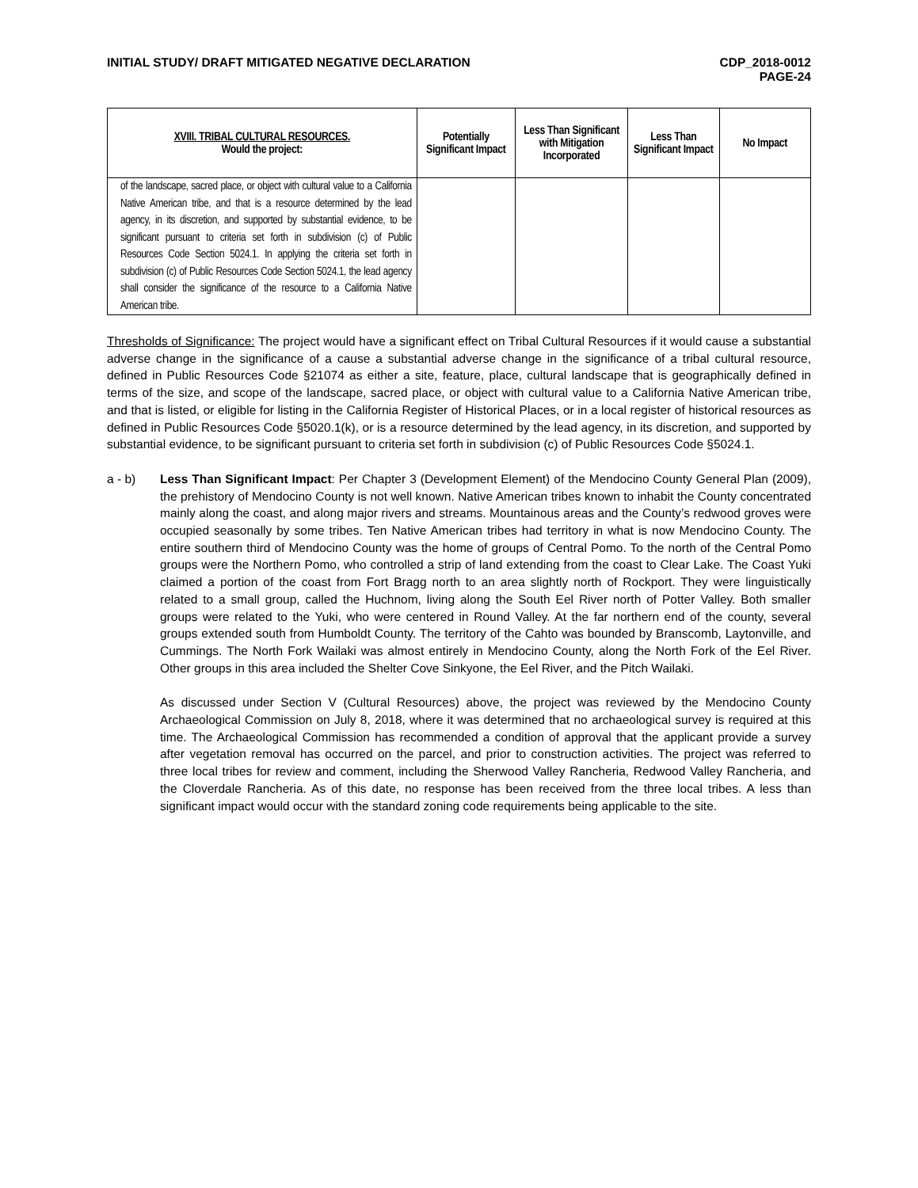INITIAL STUDY/ DRAFT MITIGATED NEGATIVE DECLARATION
CDP_2018-0012
PAGE-24
| XVIII. TRIBAL CULTURAL RESOURCES. Would the project: | Potentially Significant Impact | Less Than Significant with Mitigation Incorporated | Less Than Significant Impact | No Impact |
| --- | --- | --- | --- | --- |
| of the landscape, sacred place, or object with cultural value to a California Native American tribe, and that is a resource determined by the lead agency, in its discretion, and supported by substantial evidence, to be significant pursuant to criteria set forth in subdivision (c) of Public Resources Code Section 5024.1. In applying the criteria set forth in subdivision (c) of Public Resources Code Section 5024.1, the lead agency shall consider the significance of the resource to a California Native American tribe. | | | | |
Thresholds of Significance: The project would have a significant effect on Tribal Cultural Resources if it would cause a substantial adverse change in the significance of a cause a substantial adverse change in the significance of a tribal cultural resource, defined in Public Resources Code §21074 as either a site, feature, place, cultural landscape that is geographically defined in terms of the size, and scope of the landscape, sacred place, or object with cultural value to a California Native American tribe, and that is listed, or eligible for listing in the California Register of Historical Places, or in a local register of historical resources as defined in Public Resources Code §5020.1(k), or is a resource determined by the lead agency, in its discretion, and supported by substantial evidence, to be significant pursuant to criteria set forth in subdivision (c) of Public Resources Code §5024.1.
a - b) Less Than Significant Impact: Per Chapter 3 (Development Element) of the Mendocino County General Plan (2009), the prehistory of Mendocino County is not well known. Native American tribes known to inhabit the County concentrated mainly along the coast, and along major rivers and streams. Mountainous areas and the County’s redwood groves were occupied seasonally by some tribes. Ten Native American tribes had territory in what is now Mendocino County. The entire southern third of Mendocino County was the home of groups of Central Pomo. To the north of the Central Pomo groups were the Northern Pomo, who controlled a strip of land extending from the coast to Clear Lake. The Coast Yuki claimed a portion of the coast from Fort Bragg north to an area slightly north of Rockport. They were linguistically related to a small group, called the Huchnom, living along the South Eel River north of Potter Valley. Both smaller groups were related to the Yuki, who were centered in Round Valley. At the far northern end of the county, several groups extended south from Humboldt County. The territory of the Cahto was bounded by Branscomb, Laytonville, and Cummings. The North Fork Wailaki was almost entirely in Mendocino County, along the North Fork of the Eel River. Other groups in this area included the Shelter Cove Sinkyone, the Eel River, and the Pitch Wailaki.
As discussed under Section V (Cultural Resources) above, the project was reviewed by the Mendocino County Archaeological Commission on July 8, 2018, where it was determined that no archaeological survey is required at this time. The Archaeological Commission has recommended a condition of approval that the applicant provide a survey after vegetation removal has occurred on the parcel, and prior to construction activities. The project was referred to three local tribes for review and comment, including the Sherwood Valley Rancheria, Redwood Valley Rancheria, and the Cloverdale Rancheria. As of this date, no response has been received from the three local tribes. A less than significant impact would occur with the standard zoning code requirements being applicable to the site.